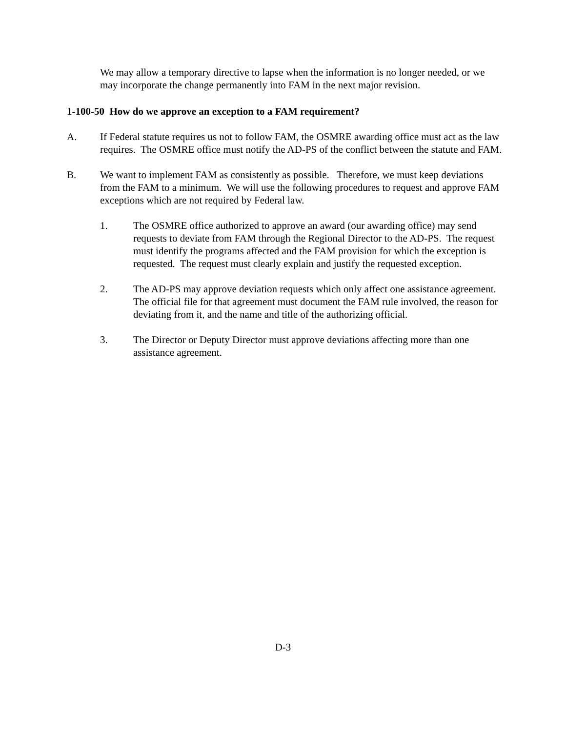We may allow a temporary directive to lapse when the information is no longer needed, or we may incorporate the change permanently into FAM in the next major revision.
1-100-50 How do we approve an exception to a FAM requirement?
A. If Federal statute requires us not to follow FAM, the OSMRE awarding office must act as the law requires. The OSMRE office must notify the AD-PS of the conflict between the statute and FAM.
B. We want to implement FAM as consistently as possible. Therefore, we must keep deviations from the FAM to a minimum. We will use the following procedures to request and approve FAM exceptions which are not required by Federal law.
1. The OSMRE office authorized to approve an award (our awarding office) may send requests to deviate from FAM through the Regional Director to the AD-PS. The request must identify the programs affected and the FAM provision for which the exception is requested. The request must clearly explain and justify the requested exception.
2. The AD-PS may approve deviation requests which only affect one assistance agreement. The official file for that agreement must document the FAM rule involved, the reason for deviating from it, and the name and title of the authorizing official.
3. The Director or Deputy Director must approve deviations affecting more than one assistance agreement.
D-3